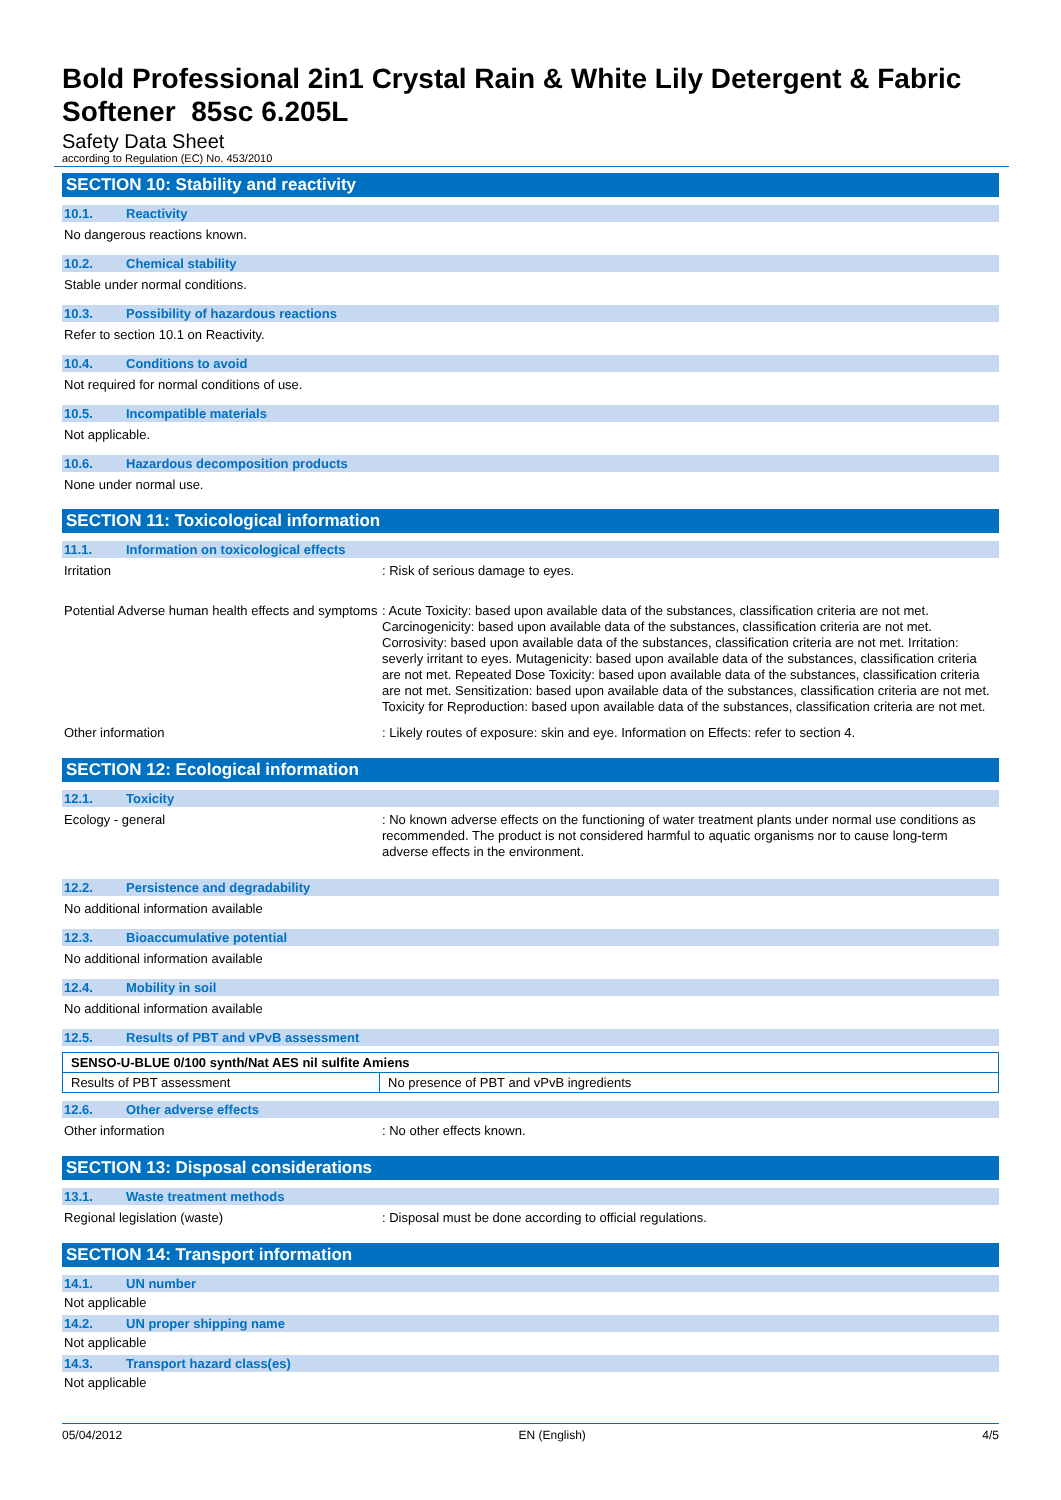Bold Professional 2in1 Crystal Rain & White Lily Detergent & Fabric Softener 85sc 6.205L
Safety Data Sheet
according to Regulation (EC) No. 453/2010
SECTION 10: Stability and reactivity
10.1. Reactivity
No dangerous reactions known.
10.2. Chemical stability
Stable under normal conditions.
10.3. Possibility of hazardous reactions
Refer to section 10.1 on Reactivity.
10.4. Conditions to avoid
Not required for normal conditions of use.
10.5. Incompatible materials
Not applicable.
10.6. Hazardous decomposition products
None under normal use.
SECTION 11: Toxicological information
11.1. Information on toxicological effects
Irritation
: Risk of serious damage to eyes.
Potential Adverse human health effects and symptoms
: Acute Toxicity: based upon available data of the substances, classification criteria are not met. Carcinogenicity: based upon available data of the substances, classification criteria are not met. Corrosivity: based upon available data of the substances, classification criteria are not met. Irritation: severly irritant to eyes. Mutagenicity: based upon available data of the substances, classification criteria are not met. Repeated Dose Toxicity: based upon available data of the substances, classification criteria are not met. Sensitization: based upon available data of the substances, classification criteria are not met. Toxicity for Reproduction: based upon available data of the substances, classification criteria are not met.
Other information
: Likely routes of exposure: skin and eye. Information on Effects: refer to section 4.
SECTION 12: Ecological information
12.1. Toxicity
Ecology - general
: No known adverse effects on the functioning of water treatment plants under normal use conditions as recommended. The product is not considered harmful to aquatic organisms nor to cause long-term adverse effects in the environment.
12.2. Persistence and degradability
No additional information available
12.3. Bioaccumulative potential
No additional information available
12.4. Mobility in soil
No additional information available
12.5. Results of PBT and vPvB assessment
| SENSO-U-BLUE 0/100 synth/Nat AES nil sulfite Amiens | |
| --- | --- |
| Results of PBT assessment | No presence of PBT and vPvB ingredients |
12.6. Other adverse effects
Other information
: No other effects known.
SECTION 13: Disposal considerations
13.1. Waste treatment methods
Regional legislation (waste)
: Disposal must be done according to official regulations.
SECTION 14: Transport information
14.1. UN number
Not applicable
14.2. UN proper shipping name
Not applicable
14.3. Transport hazard class(es)
Not applicable
05/04/2012 EN (English) 4/5